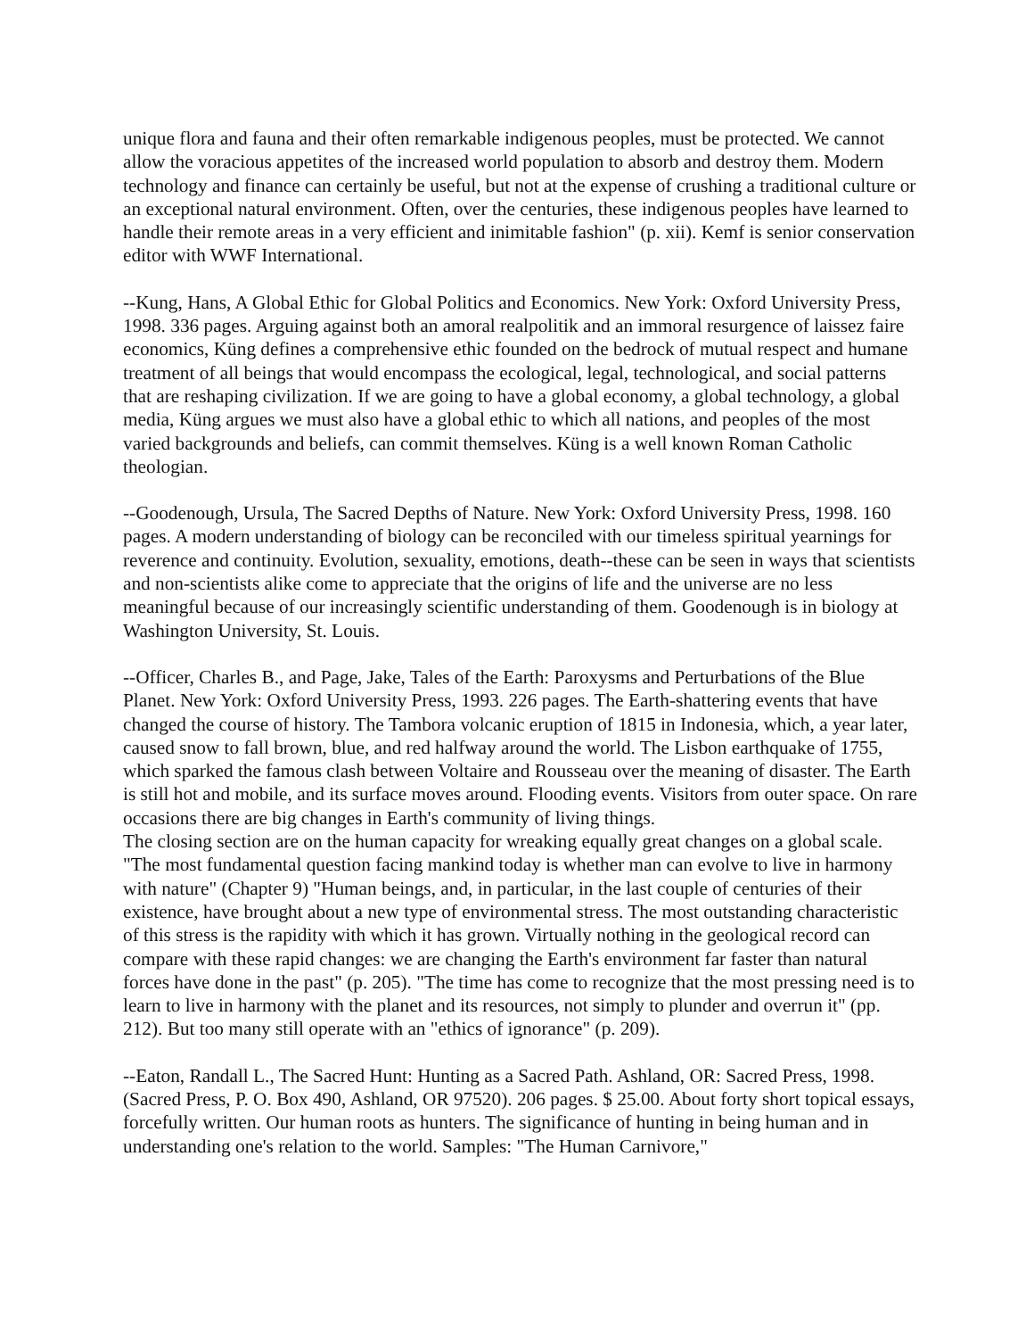unique flora and fauna and their often remarkable indigenous peoples, must be protected. We cannot allow the voracious appetites of the increased world population to absorb and destroy them. Modern technology and finance can certainly be useful, but not at the expense of crushing a traditional culture or an exceptional natural environment. Often, over the centuries, these indigenous peoples have learned to handle their remote areas in a very efficient and inimitable fashion" (p. xii). Kemf is senior conservation editor with WWF International.
--Kung, Hans, A Global Ethic for Global Politics and Economics. New York: Oxford University Press, 1998. 336 pages. Arguing against both an amoral realpolitik and an immoral resurgence of laissez faire economics, Küng defines a comprehensive ethic founded on the bedrock of mutual respect and humane treatment of all beings that would encompass the ecological, legal, technological, and social patterns that are reshaping civilization. If we are going to have a global economy, a global technology, a global media, Küng argues we must also have a global ethic to which all nations, and peoples of the most varied backgrounds and beliefs, can commit themselves. Küng is a well known Roman Catholic theologian.
--Goodenough, Ursula, The Sacred Depths of Nature. New York: Oxford University Press, 1998. 160 pages. A modern understanding of biology can be reconciled with our timeless spiritual yearnings for reverence and continuity. Evolution, sexuality, emotions, death--these can be seen in ways that scientists and non-scientists alike come to appreciate that the origins of life and the universe are no less meaningful because of our increasingly scientific understanding of them. Goodenough is in biology at Washington University, St. Louis.
--Officer, Charles B., and Page, Jake, Tales of the Earth: Paroxysms and Perturbations of the Blue Planet. New York: Oxford University Press, 1993. 226 pages. The Earth-shattering events that have changed the course of history. The Tambora volcanic eruption of 1815 in Indonesia, which, a year later, caused snow to fall brown, blue, and red halfway around the world. The Lisbon earthquake of 1755, which sparked the famous clash between Voltaire and Rousseau over the meaning of disaster. The Earth is still hot and mobile, and its surface moves around. Flooding events. Visitors from outer space. On rare occasions there are big changes in Earth's community of living things.
The closing section are on the human capacity for wreaking equally great changes on a global scale. "The most fundamental question facing mankind today is whether man can evolve to live in harmony with nature" (Chapter 9) "Human beings, and, in particular, in the last couple of centuries of their existence, have brought about a new type of environmental stress. The most outstanding characteristic of this stress is the rapidity with which it has grown. Virtually nothing in the geological record can compare with these rapid changes: we are changing the Earth's environment far faster than natural forces have done in the past" (p. 205). "The time has come to recognize that the most pressing need is to learn to live in harmony with the planet and its resources, not simply to plunder and overrun it" (pp. 212). But too many still operate with an "ethics of ignorance" (p. 209).
--Eaton, Randall L., The Sacred Hunt: Hunting as a Sacred Path. Ashland, OR: Sacred Press, 1998. (Sacred Press, P. O. Box 490, Ashland, OR 97520). 206 pages. $ 25.00. About forty short topical essays, forcefully written. Our human roots as hunters. The significance of hunting in being human and in understanding one's relation to the world. Samples: "The Human Carnivore,"